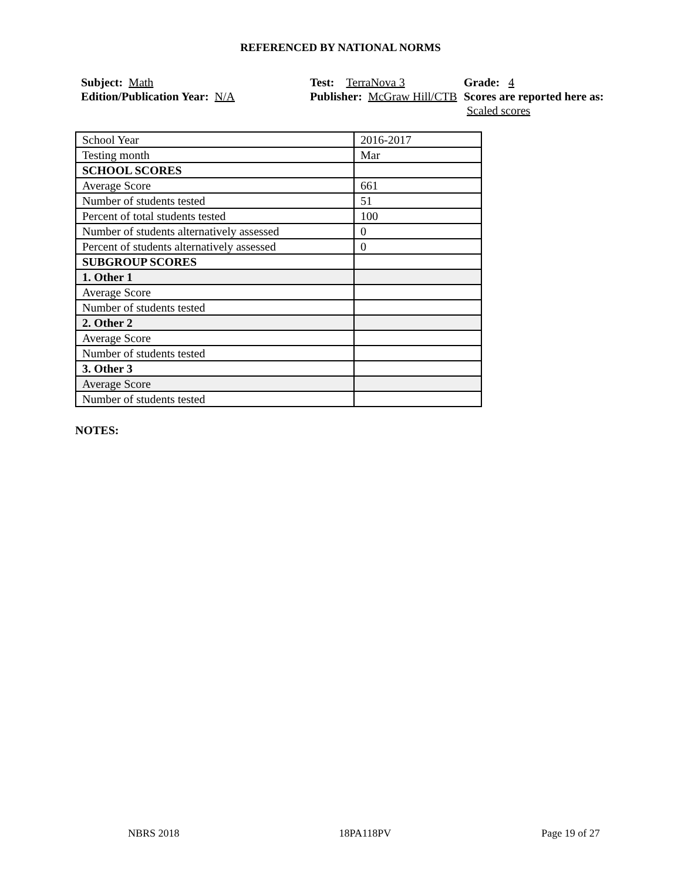REFERENCED BY NATIONAL NORMS
Subject: Math
Edition/Publication Year: N/A
Test: TerraNova 3
Publisher: McGraw Hill/CTB
Grade: 4
Scores are reported here as: Scaled scores
| School Year | 2016-2017 |
| Testing month | Mar |
| SCHOOL SCORES | |
| Average Score | 661 |
| Number of students tested | 51 |
| Percent of total students tested | 100 |
| Number of students alternatively assessed | 0 |
| Percent of students alternatively assessed | 0 |
| SUBGROUP SCORES | |
| 1. Other 1 | |
| Average Score | |
| Number of students tested | |
| 2. Other 2 | |
| Average Score | |
| Number of students tested | |
| 3. Other 3 | |
| Average Score | |
| Number of students tested | |
NOTES:
NBRS 2018 18PA118PV Page 19 of 27